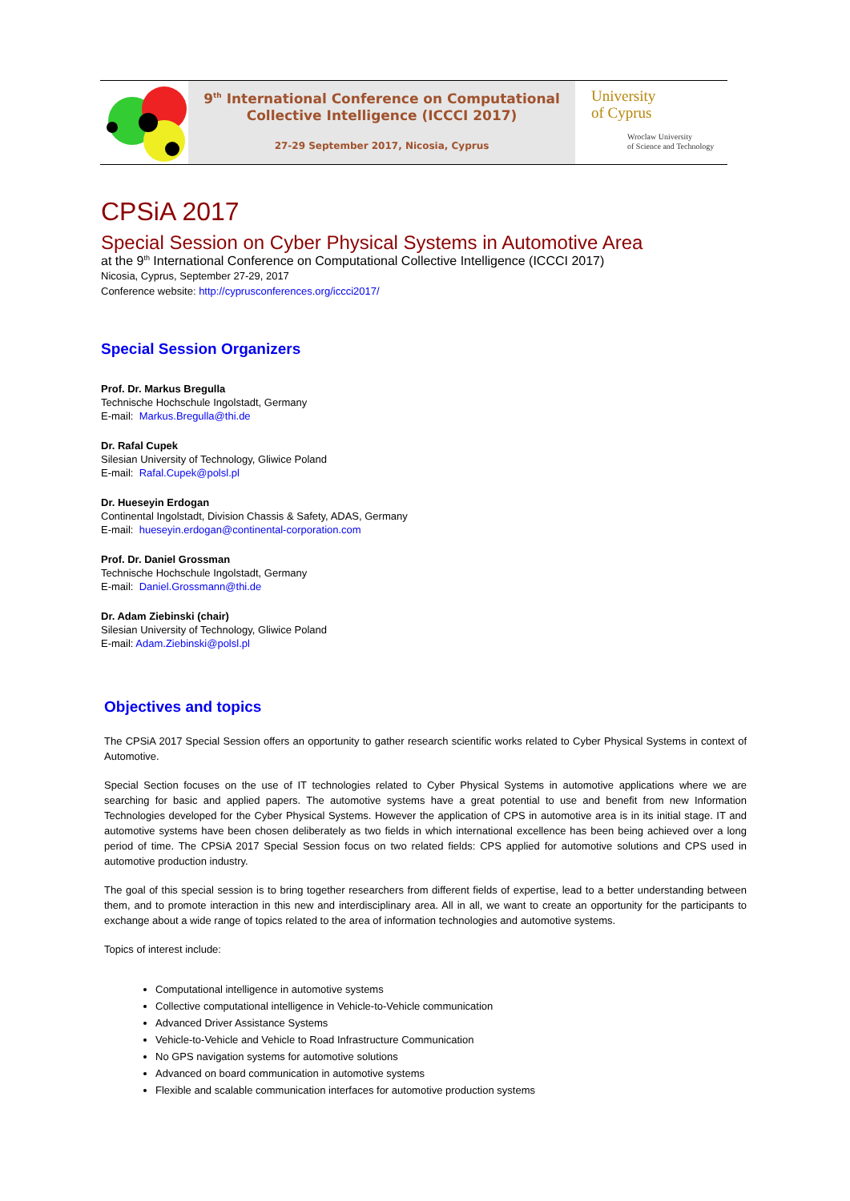9<sup>th</sup> International Conference on Computational
Collective Intelligence (ICCCI 2017)
27-29 September 2017, Nicosia, Cyprus
University
of Cyprus
Wroclaw University
of Science and Technology
CPSiA 2017
Special Session on Cyber Physical Systems in Automotive Area
at the 9<sup>th</sup> International Conference on Computational Collective Intelligence (ICCCI 2017)
Nicosia, Cyprus, September 27-29, 2017
Conference website: http://cyprusconferences.org/iccci2017/
Special Session Organizers
Prof. Dr. Markus Bregulla
Technische Hochschule Ingolstadt, Germany
E-mail: Markus.Bregulla@thi.de
Dr. Rafal Cupek
Silesian University of Technology, Gliwice Poland
E-mail: Rafal.Cupek@polsl.pl
Dr. Hueseyin Erdogan
Continental Ingolstadt, Division Chassis & Safety, ADAS, Germany
E-mail: hueseyin.erdogan@continental-corporation.com
Prof. Dr. Daniel Grossman
Technische Hochschule Ingolstadt, Germany
E-mail: Daniel.Grossmann@thi.de
Dr. Adam Ziebinski (chair)
Silesian University of Technology, Gliwice Poland
E-mail: Adam.Ziebinski@polsl.pl
Objectives and topics
The CPSiA 2017 Special Session offers an opportunity to gather research scientific works related to Cyber Physical Systems in context of Automotive.
Special Section focuses on the use of IT technologies related to Cyber Physical Systems in automotive applications where we are searching for basic and applied papers. The automotive systems have a great potential to use and benefit from new Information Technologies developed for the Cyber Physical Systems. However the application of CPS in automotive area is in its initial stage. IT and automotive systems have been chosen deliberately as two fields in which international excellence has been being achieved over a long period of time. The CPSiA 2017 Special Session focus on two related fields: CPS applied for automotive solutions and CPS used in automotive production industry.
The goal of this special session is to bring together researchers from different fields of expertise, lead to a better understanding between them, and to promote interaction in this new and interdisciplinary area. All in all, we want to create an opportunity for the participants to exchange about a wide range of topics related to the area of information technologies and automotive systems.
Topics of interest include:
Computational intelligence in automotive systems
Collective computational intelligence in Vehicle-to-Vehicle communication
Advanced Driver Assistance Systems
Vehicle-to-Vehicle and Vehicle to Road Infrastructure Communication
No GPS navigation systems for automotive solutions
Advanced on board communication in automotive systems
Flexible and scalable communication interfaces for automotive production systems